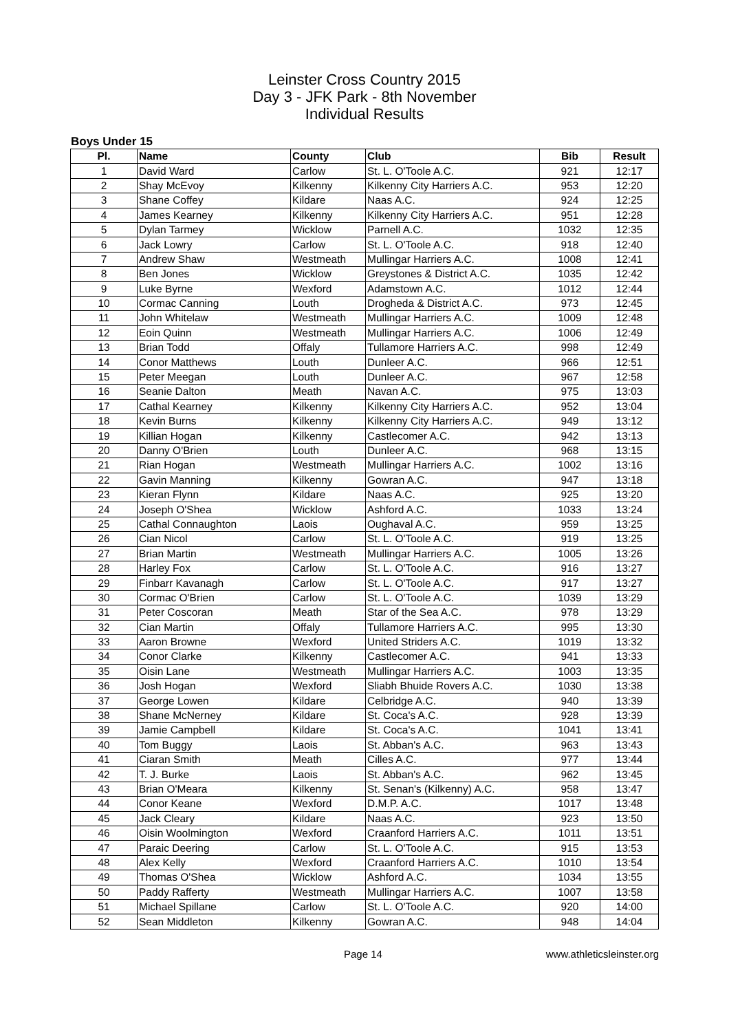Leinster Cross Country 2015
Day 3 - JFK Park - 8th November
Individual Results
Boys Under 15
| Pl. | Name | County | Club | Bib | Result |
| --- | --- | --- | --- | --- | --- |
| 1 | David Ward | Carlow | St. L. O'Toole A.C. | 921 | 12:17 |
| 2 | Shay McEvoy | Kilkenny | Kilkenny City Harriers A.C. | 953 | 12:20 |
| 3 | Shane Coffey | Kildare | Naas A.C. | 924 | 12:25 |
| 4 | James Kearney | Kilkenny | Kilkenny City Harriers A.C. | 951 | 12:28 |
| 5 | Dylan Tarmey | Wicklow | Parnell A.C. | 1032 | 12:35 |
| 6 | Jack Lowry | Carlow | St. L. O'Toole A.C. | 918 | 12:40 |
| 7 | Andrew Shaw | Westmeath | Mullingar Harriers A.C. | 1008 | 12:41 |
| 8 | Ben Jones | Wicklow | Greystones & District A.C. | 1035 | 12:42 |
| 9 | Luke Byrne | Wexford | Adamstown A.C. | 1012 | 12:44 |
| 10 | Cormac Canning | Louth | Drogheda & District A.C. | 973 | 12:45 |
| 11 | John Whitelaw | Westmeath | Mullingar Harriers A.C. | 1009 | 12:48 |
| 12 | Eoin Quinn | Westmeath | Mullingar Harriers A.C. | 1006 | 12:49 |
| 13 | Brian Todd | Offaly | Tullamore Harriers A.C. | 998 | 12:49 |
| 14 | Conor Matthews | Louth | Dunleer A.C. | 966 | 12:51 |
| 15 | Peter Meegan | Louth | Dunleer A.C. | 967 | 12:58 |
| 16 | Seanie Dalton | Meath | Navan A.C. | 975 | 13:03 |
| 17 | Cathal Kearney | Kilkenny | Kilkenny City Harriers A.C. | 952 | 13:04 |
| 18 | Kevin Burns | Kilkenny | Kilkenny City Harriers A.C. | 949 | 13:12 |
| 19 | Killian Hogan | Kilkenny | Castlecomer A.C. | 942 | 13:13 |
| 20 | Danny O'Brien | Louth | Dunleer A.C. | 968 | 13:15 |
| 21 | Rian Hogan | Westmeath | Mullingar Harriers A.C. | 1002 | 13:16 |
| 22 | Gavin Manning | Kilkenny | Gowran A.C. | 947 | 13:18 |
| 23 | Kieran Flynn | Kildare | Naas A.C. | 925 | 13:20 |
| 24 | Joseph O'Shea | Wicklow | Ashford A.C. | 1033 | 13:24 |
| 25 | Cathal Connaughton | Laois | Oughaval A.C. | 959 | 13:25 |
| 26 | Cian Nicol | Carlow | St. L. O'Toole A.C. | 919 | 13:25 |
| 27 | Brian Martin | Westmeath | Mullingar Harriers A.C. | 1005 | 13:26 |
| 28 | Harley Fox | Carlow | St. L. O'Toole A.C. | 916 | 13:27 |
| 29 | Finbarr Kavanagh | Carlow | St. L. O'Toole A.C. | 917 | 13:27 |
| 30 | Cormac O'Brien | Carlow | St. L. O'Toole A.C. | 1039 | 13:29 |
| 31 | Peter Coscoran | Meath | Star of the Sea A.C. | 978 | 13:29 |
| 32 | Cian Martin | Offaly | Tullamore Harriers A.C. | 995 | 13:30 |
| 33 | Aaron Browne | Wexford | United Striders A.C. | 1019 | 13:32 |
| 34 | Conor Clarke | Kilkenny | Castlecomer A.C. | 941 | 13:33 |
| 35 | Oisin Lane | Westmeath | Mullingar Harriers A.C. | 1003 | 13:35 |
| 36 | Josh Hogan | Wexford | Sliabh Bhuide Rovers A.C. | 1030 | 13:38 |
| 37 | George Lowen | Kildare | Celbridge A.C. | 940 | 13:39 |
| 38 | Shane McNerney | Kildare | St. Coca's A.C. | 928 | 13:39 |
| 39 | Jamie Campbell | Kildare | St. Coca's A.C. | 1041 | 13:41 |
| 40 | Tom Buggy | Laois | St. Abban's A.C. | 963 | 13:43 |
| 41 | Ciaran Smith | Meath | Cilles A.C. | 977 | 13:44 |
| 42 | T. J. Burke | Laois | St. Abban's A.C. | 962 | 13:45 |
| 43 | Brian O'Meara | Kilkenny | St. Senan's (Kilkenny) A.C. | 958 | 13:47 |
| 44 | Conor Keane | Wexford | D.M.P. A.C. | 1017 | 13:48 |
| 45 | Jack Cleary | Kildare | Naas A.C. | 923 | 13:50 |
| 46 | Oisin Woolmington | Wexford | Craanford Harriers A.C. | 1011 | 13:51 |
| 47 | Paraic Deering | Carlow | St. L. O'Toole A.C. | 915 | 13:53 |
| 48 | Alex Kelly | Wexford | Craanford Harriers A.C. | 1010 | 13:54 |
| 49 | Thomas O'Shea | Wicklow | Ashford A.C. | 1034 | 13:55 |
| 50 | Paddy Rafferty | Westmeath | Mullingar Harriers A.C. | 1007 | 13:58 |
| 51 | Michael Spillane | Carlow | St. L. O'Toole A.C. | 920 | 14:00 |
| 52 | Sean Middleton | Kilkenny | Gowran A.C. | 948 | 14:04 |
Page 14 www.athleticsleinster.org